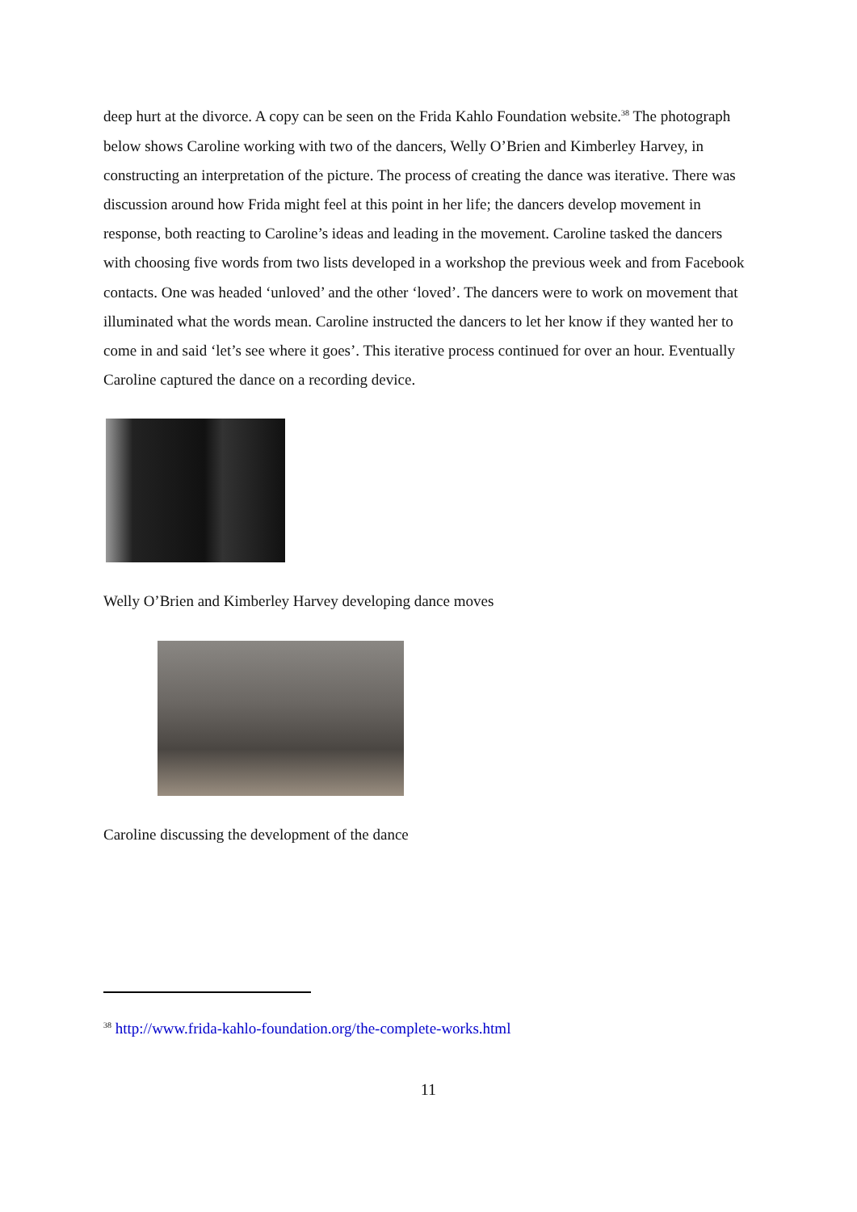deep hurt at the divorce. A copy can be seen on the Frida Kahlo Foundation website.<sup>38</sup> The photograph below shows Caroline working with two of the dancers, Welly O’Brien and Kimberley Harvey, in constructing an interpretation of the picture. The process of creating the dance was iterative. There was discussion around how Frida might feel at this point in her life; the dancers develop movement in response, both reacting to Caroline’s ideas and leading in the movement. Caroline tasked the dancers with choosing five words from two lists developed in a workshop the previous week and from Facebook contacts. One was headed ‘unloved’ and the other ‘loved’. The dancers were to work on movement that illuminated what the words mean. Caroline instructed the dancers to let her know if they wanted her to come in and said ‘let’s see where it goes’. This iterative process continued for over an hour. Eventually Caroline captured the dance on a recording device.
Welly O’Brien and Kimberley Harvey developing dance moves
Caroline discussing the development of the dance
<sup>38</sup> http://www.frida-kahlo-foundation.org/the-complete-works.html
11